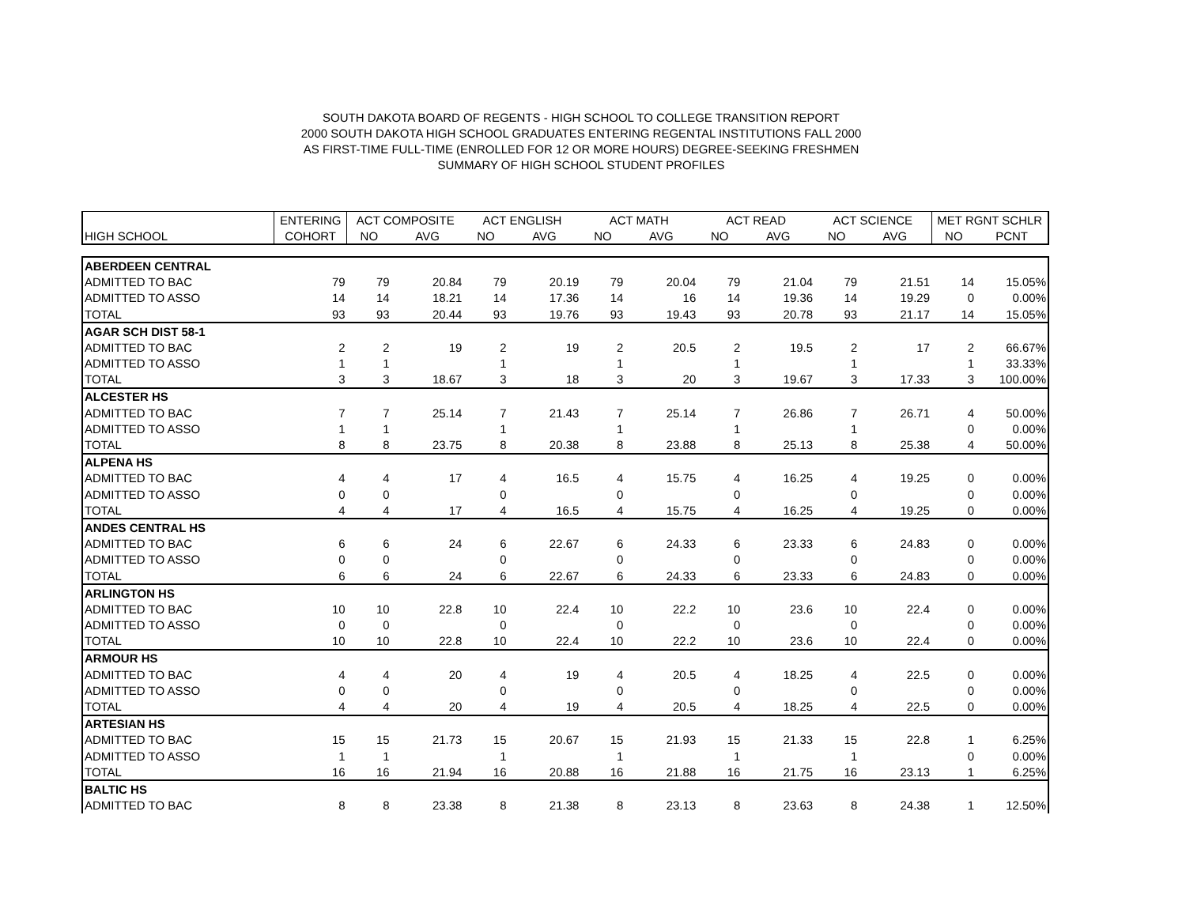SOUTH DAKOTA BOARD OF REGENTS - HIGH SCHOOL TO COLLEGE TRANSITION REPORT
2000 SOUTH DAKOTA HIGH SCHOOL GRADUATES ENTERING REGENTAL INSTITUTIONS FALL 2000
AS FIRST-TIME FULL-TIME (ENROLLED FOR 12 OR MORE HOURS) DEGREE-SEEKING FRESHMEN
SUMMARY OF HIGH SCHOOL STUDENT PROFILES
| | ENTERING | ACT COMPOSITE | | ACT ENGLISH | | ACT MATH | | ACT READ | | ACT SCIENCE | | MET RGNT SCHLR | |
| --- | --- | --- | --- | --- | --- | --- | --- | --- | --- | --- | --- | --- | --- |
| HIGH SCHOOL | COHORT | NO | AVG | NO | AVG | NO | AVG | NO | AVG | NO | AVG | NO | PCNT |
| ABERDEEN CENTRAL | | | | | | | | | | | | | |
| ADMITTED TO BAC | 79 | 79 | 20.84 | 79 | 20.19 | 79 | 20.04 | 79 | 21.04 | 79 | 21.51 | 14 | 15.05% |
| ADMITTED TO ASSO | 14 | 14 | 18.21 | 14 | 17.36 | 14 | 16 | 14 | 19.36 | 14 | 19.29 | 0 | 0.00% |
| TOTAL | 93 | 93 | 20.44 | 93 | 19.76 | 93 | 19.43 | 93 | 20.78 | 93 | 21.17 | 14 | 15.05% |
| AGAR SCH DIST 58-1 | | | | | | | | | | | | | |
| ADMITTED TO BAC | 2 | 2 | 19 | 2 | 19 | 2 | 20.5 | 2 | 19.5 | 2 | 17 | 2 | 66.67% |
| ADMITTED TO ASSO | 1 | 1 | | 1 | | 1 | | 1 | | 1 | | 1 | 33.33% |
| TOTAL | 3 | 3 | 18.67 | 3 | 18 | 3 | 20 | 3 | 19.67 | 3 | 17.33 | 3 | 100.00% |
| ALCESTER HS | | | | | | | | | | | | | |
| ADMITTED TO BAC | 7 | 7 | 25.14 | 7 | 21.43 | 7 | 25.14 | 7 | 26.86 | 7 | 26.71 | 4 | 50.00% |
| ADMITTED TO ASSO | 1 | 1 | | 1 | | 1 | | 1 | | 1 | | 0 | 0.00% |
| TOTAL | 8 | 8 | 23.75 | 8 | 20.38 | 8 | 23.88 | 8 | 25.13 | 8 | 25.38 | 4 | 50.00% |
| ALPENA HS | | | | | | | | | | | | | |
| ADMITTED TO BAC | 4 | 4 | 17 | 4 | 16.5 | 4 | 15.75 | 4 | 16.25 | 4 | 19.25 | 0 | 0.00% |
| ADMITTED TO ASSO | 0 | 0 | | 0 | | 0 | | 0 | | 0 | | 0 | 0.00% |
| TOTAL | 4 | 4 | 17 | 4 | 16.5 | 4 | 15.75 | 4 | 16.25 | 4 | 19.25 | 0 | 0.00% |
| ANDES CENTRAL HS | | | | | | | | | | | | | |
| ADMITTED TO BAC | 6 | 6 | 24 | 6 | 22.67 | 6 | 24.33 | 6 | 23.33 | 6 | 24.83 | 0 | 0.00% |
| ADMITTED TO ASSO | 0 | 0 | | 0 | | 0 | | 0 | | 0 | | 0 | 0.00% |
| TOTAL | 6 | 6 | 24 | 6 | 22.67 | 6 | 24.33 | 6 | 23.33 | 6 | 24.83 | 0 | 0.00% |
| ARLINGTON HS | | | | | | | | | | | | | |
| ADMITTED TO BAC | 10 | 10 | 22.8 | 10 | 22.4 | 10 | 22.2 | 10 | 23.6 | 10 | 22.4 | 0 | 0.00% |
| ADMITTED TO ASSO | 0 | 0 | | 0 | | 0 | | 0 | | 0 | | 0 | 0.00% |
| TOTAL | 10 | 10 | 22.8 | 10 | 22.4 | 10 | 22.2 | 10 | 23.6 | 10 | 22.4 | 0 | 0.00% |
| ARMOUR HS | | | | | | | | | | | | | |
| ADMITTED TO BAC | 4 | 4 | 20 | 4 | 19 | 4 | 20.5 | 4 | 18.25 | 4 | 22.5 | 0 | 0.00% |
| ADMITTED TO ASSO | 0 | 0 | | 0 | | 0 | | 0 | | 0 | | 0 | 0.00% |
| TOTAL | 4 | 4 | 20 | 4 | 19 | 4 | 20.5 | 4 | 18.25 | 4 | 22.5 | 0 | 0.00% |
| ARTESIAN HS | | | | | | | | | | | | | |
| ADMITTED TO BAC | 15 | 15 | 21.73 | 15 | 20.67 | 15 | 21.93 | 15 | 21.33 | 15 | 22.8 | 1 | 6.25% |
| ADMITTED TO ASSO | 1 | 1 | | 1 | | 1 | | 1 | | 1 | | 0 | 0.00% |
| TOTAL | 16 | 16 | 21.94 | 16 | 20.88 | 16 | 21.88 | 16 | 21.75 | 16 | 23.13 | 1 | 6.25% |
| BALTIC HS | | | | | | | | | | | | | |
| ADMITTED TO BAC | 8 | 8 | 23.38 | 8 | 21.38 | 8 | 23.13 | 8 | 23.63 | 8 | 24.38 | 1 | 12.50% |